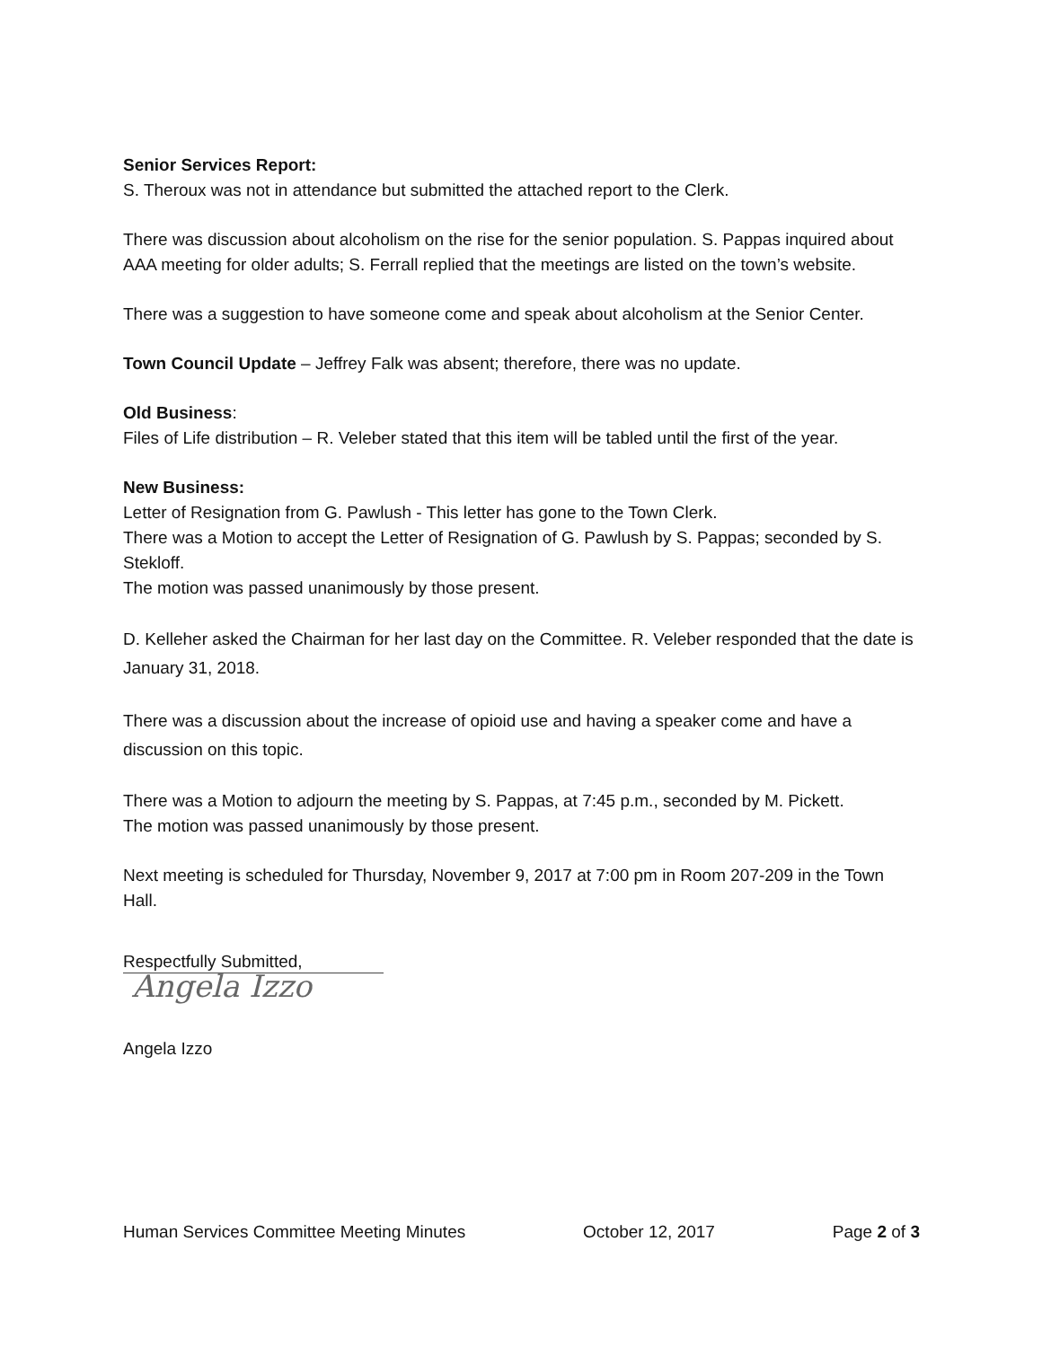Senior Services Report:
S. Theroux was not in attendance but submitted the attached report to the Clerk.
There was discussion about alcoholism on the rise for the senior population. S. Pappas inquired about AAA meeting for older adults; S. Ferrall replied that the meetings are listed on the town’s website.
There was a suggestion to have someone come and speak about alcoholism at the Senior Center.
Town Council Update – Jeffrey Falk was absent; therefore, there was no update.
Old Business:
Files of Life distribution – R. Veleber stated that this item will be tabled until the first of the year.
New Business:
Letter of Resignation from G. Pawlush - This letter has gone to the Town Clerk.
There was a Motion to accept the Letter of Resignation of G. Pawlush by S. Pappas; seconded by S. Stekloff.
The motion was passed unanimously by those present.
D. Kelleher asked the Chairman for her last day on the Committee. R. Veleber responded that the date is January 31, 2018.
There was a discussion about the increase of opioid use and having a speaker come and have a discussion on this topic.
There was a Motion to adjourn the meeting by S. Pappas, at 7:45 p.m., seconded by M. Pickett.
The motion was passed unanimously by those present.
Next meeting is scheduled for Thursday, November 9, 2017 at 7:00 pm in Room 207-209 in the Town Hall.
Respectfully Submitted,
Angela Izzo
Angela Izzo
Human Services Committee Meeting Minutes October 12, 2017 Page 2 of 3